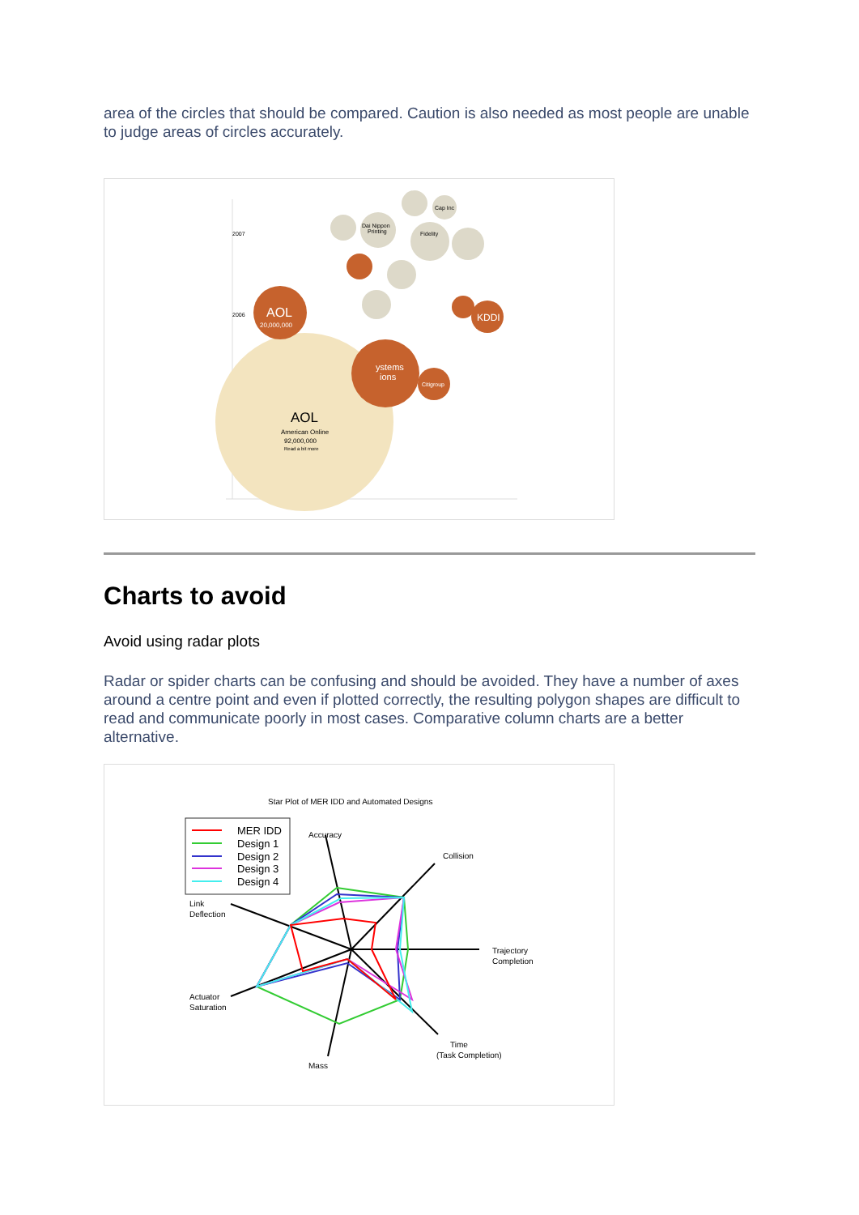area of the circles that should be compared. Caution is also needed as most people are unable to judge areas of circles accurately.
2007
2006
AOL
American Online
92,000,000
Read a bit more
ystems
ions
Citigroup
AOL
20,000,000
KDDI
Dai Nippon
Printing
Fidelity
Cap Inc
Charts to avoid
Avoid using radar plots
Radar or spider charts can be confusing and should be avoided. They have a number of axes around a centre point and even if plotted correctly, the resulting polygon shapes are difficult to read and communicate poorly in most cases. Comparative column charts are a better alternative.
Star Plot of MER IDD and Automated Designs
MER IDD
Design 1
Design 2
Design 3
Design 4
Accuracy
Collision
Trajectory
Completion
Time
(Task Completion)
Mass
Actuator
Saturation
Link
Deflection